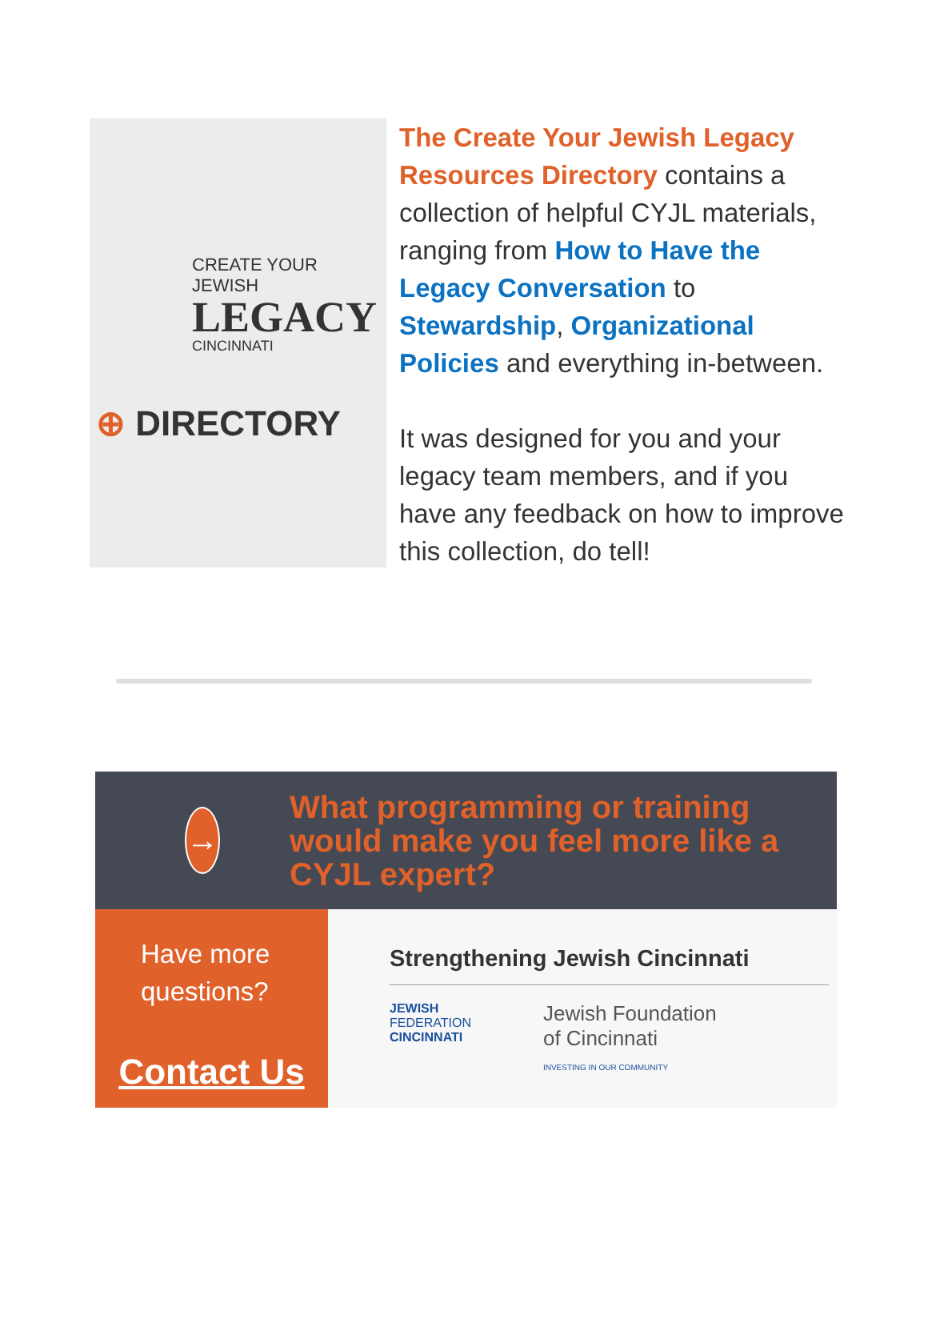CREATE YOUR JEWISH
LEGACY
CINCINNATI
⊕ DIRECTORY
The Create Your Jewish Legacy Resources Directory contains a collection of helpful CYJL materials, ranging from How to Have the Legacy Conversation to Stewardship, Organizational Policies and everything in-between.
It was designed for you and your legacy team members, and if you have any feedback on how to improve this collection, do tell!
→
What programming or training would make you feel more like a CYJL expert?
Have more questions?
Contact Us
Strengthening Jewish Cincinnati
JEWISH
FEDERATION
CINCINNATI
Jewish Foundation
of Cincinnati
INVESTING IN OUR COMMUNITY